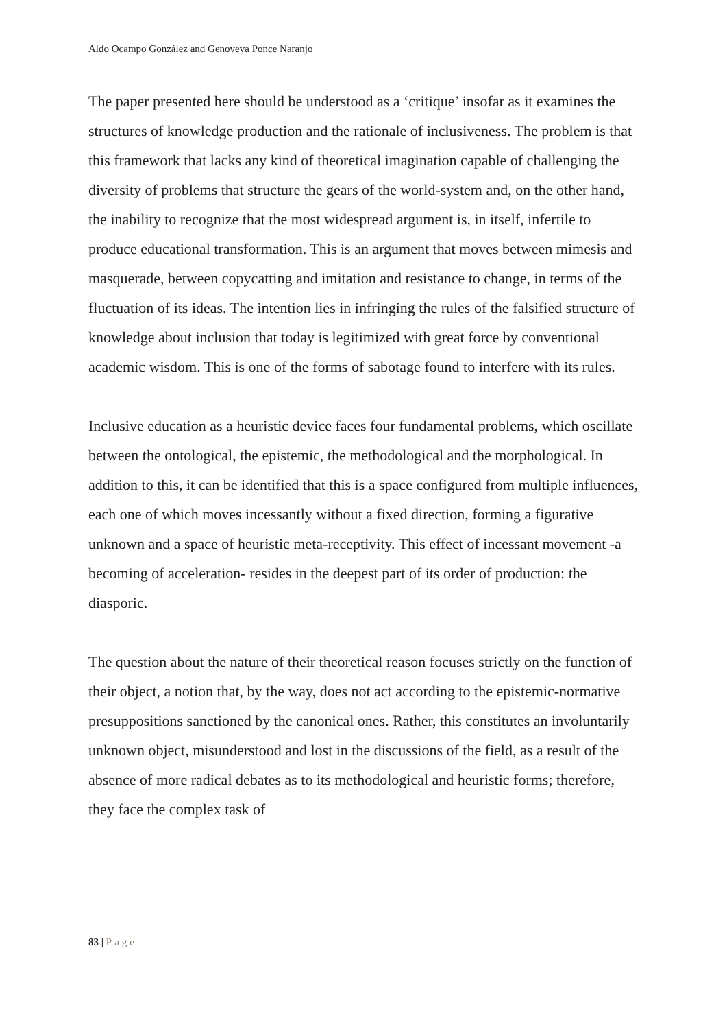Aldo Ocampo González and Genoveva Ponce Naranjo
The paper presented here should be understood as a ‘critique’ insofar as it examines the structures of knowledge production and the rationale of inclusiveness. The problem is that this framework that lacks any kind of theoretical imagination capable of challenging the diversity of problems that structure the gears of the world-system and, on the other hand, the inability to recognize that the most widespread argument is, in itself, infertile to produce educational transformation. This is an argument that moves between mimesis and masquerade, between copycatting and imitation and resistance to change, in terms of the fluctuation of its ideas. The intention lies in infringing the rules of the falsified structure of knowledge about inclusion that today is legitimized with great force by conventional academic wisdom. This is one of the forms of sabotage found to interfere with its rules.
Inclusive education as a heuristic device faces four fundamental problems, which oscillate between the ontological, the epistemic, the methodological and the morphological. In addition to this, it can be identified that this is a space configured from multiple influences, each one of which moves incessantly without a fixed direction, forming a figurative unknown and a space of heuristic meta-receptivity. This effect of incessant movement -a becoming of acceleration- resides in the deepest part of its order of production: the diasporic.
The question about the nature of their theoretical reason focuses strictly on the function of their object, a notion that, by the way, does not act according to the epistemic-normative presuppositions sanctioned by the canonical ones. Rather, this constitutes an involuntarily unknown object, misunderstood and lost in the discussions of the field, as a result of the absence of more radical debates as to its methodological and heuristic forms; therefore, they face the complex task of
83 | Page